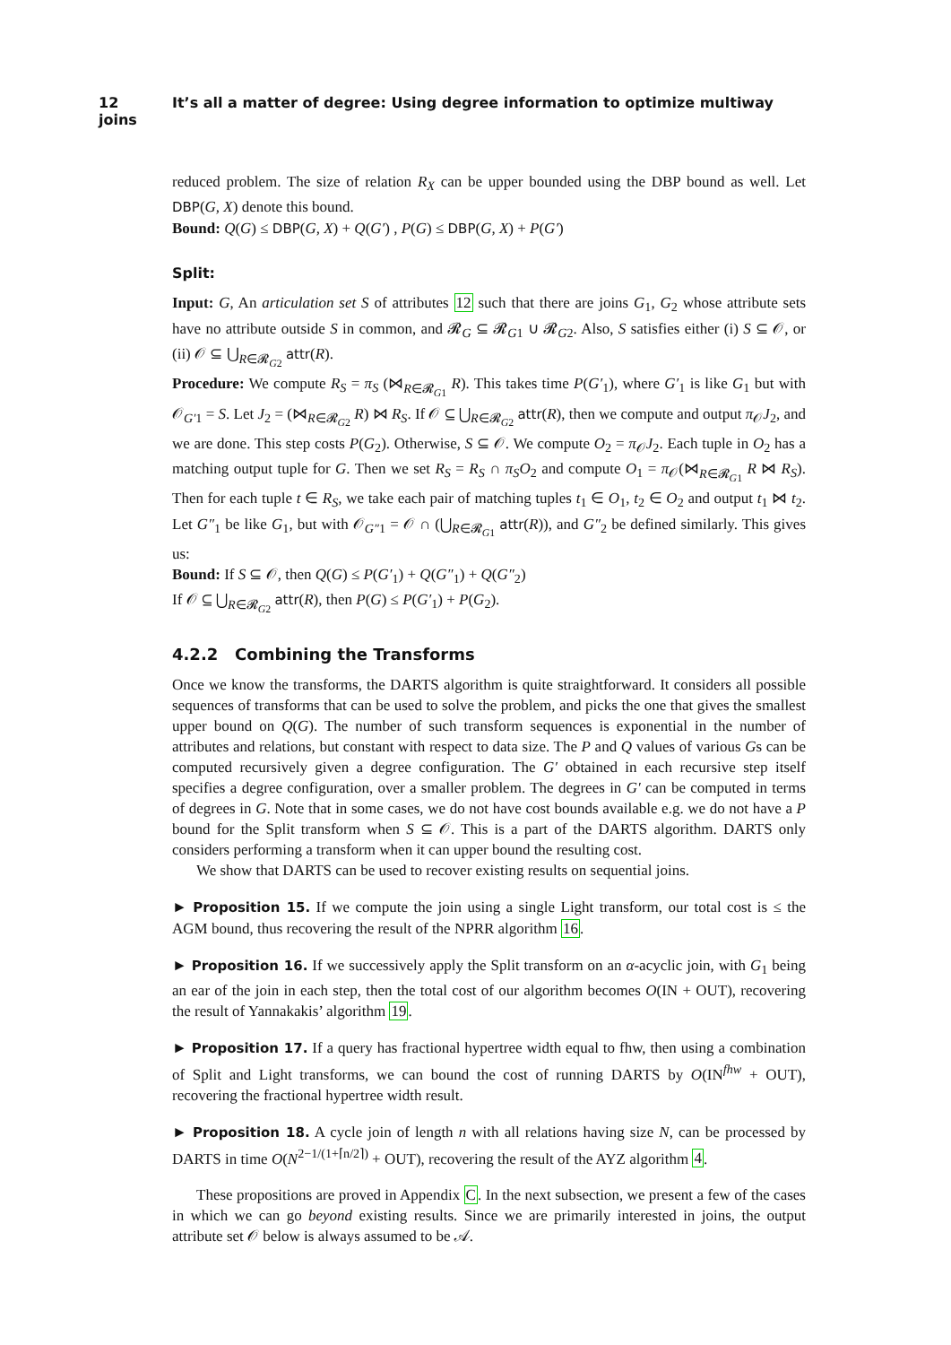12 It’s all a matter of degree: Using degree information to optimize multiway joins
reduced problem. The size of relation R<sub>X</sub> can be upper bounded using the DBP bound as well. Let DBP(G, X) denote this bound.
Bound: Q(G) ≤ DBP(G, X) + Q(G′) , P(G) ≤ DBP(G, X) + P(G′)
Split:
Input: G, An articulation set S of attributes 12 such that there are joins G<sub>1</sub>, G<sub>2</sub> whose attribute sets have no attribute outside S in common, and 𝓡<sub>G</sub> ⊆ 𝓡<sub>G1</sub> ∪ 𝓡<sub>G2</sub>. Also, S satisfies either (i) S ⊆ 𝒪, or (ii) 𝒪 ⊆ ⋃<sub>R∈𝓡<sub>G2</sub></sub> attr(R).
Procedure: We compute R<sub>S</sub> = π<sub>S</sub> (⋈<sub>R∈𝓡<sub>G1</sub></sub> R). This takes time P(G′<sub>1</sub>), where G′<sub>1</sub> is like G<sub>1</sub> but with 𝒪<sub>G′1</sub> = S. Let J<sub>2</sub> = (⋈<sub>R∈𝓡<sub>G2</sub></sub> R) ⋈ R<sub>S</sub>. If 𝒪 ⊆ ⋃<sub>R∈𝓡<sub>G2</sub></sub> attr(R), then we compute and output π<sub>𝒪</sub>J<sub>2</sub>, and we are done. This step costs P(G<sub>2</sub>). Otherwise, S ⊆ 𝒪. We compute O<sub>2</sub> = π<sub>𝒪</sub>J<sub>2</sub>. Each tuple in O<sub>2</sub> has a matching output tuple for G. Then we set R<sub>S</sub> = R<sub>S</sub> ∩ π<sub>S</sub>O<sub>2</sub> and compute O<sub>1</sub> = π<sub>𝒪</sub>(⋈<sub>R∈𝓡<sub>G1</sub></sub> R ⋈ R<sub>S</sub>). Then for each tuple t ∈ R<sub>S</sub>, we take each pair of matching tuples t<sub>1</sub> ∈ O<sub>1</sub>, t<sub>2</sub> ∈ O<sub>2</sub> and output t<sub>1</sub> ⋈ t<sub>2</sub>. Let G″<sub>1</sub> be like G<sub>1</sub>, but with 𝒪<sub>G″1</sub> = 𝒪 ∩ (⋃<sub>R∈𝓡<sub>G1</sub></sub> attr(R)), and G″<sub>2</sub> be defined similarly. This gives us:
Bound: If S ⊆ 𝒪, then Q(G) ≤ P(G′<sub>1</sub>) + Q(G″<sub>1</sub>) + Q(G″<sub>2</sub>)
If 𝒪 ⊆ ⋃<sub>R∈𝓡<sub>G2</sub></sub> attr(R), then P(G) ≤ P(G′<sub>1</sub>) + P(G<sub>2</sub>).
4.2.2 Combining the Transforms
Once we know the transforms, the DARTS algorithm is quite straightforward. It considers all possible sequences of transforms that can be used to solve the problem, and picks the one that gives the smallest upper bound on Q(G). The number of such transform sequences is exponential in the number of attributes and relations, but constant with respect to data size. The P and Q values of various Gs can be computed recursively given a degree configuration. The G′ obtained in each recursive step itself specifies a degree configuration, over a smaller problem. The degrees in G′ can be computed in terms of degrees in G. Note that in some cases, we do not have cost bounds available e.g. we do not have a P bound for the Split transform when S ⊆ 𝒪. This is a part of the DARTS algorithm. DARTS only considers performing a transform when it can upper bound the resulting cost.
We show that DARTS can be used to recover existing results on sequential joins.
► Proposition 15. If we compute the join using a single Light transform, our total cost is ≤ the AGM bound, thus recovering the result of the NPRR algorithm 16.
► Proposition 16. If we successively apply the Split transform on an α-acyclic join, with G<sub>1</sub> being an ear of the join in each step, then the total cost of our algorithm becomes O(IN + OUT), recovering the result of Yannakakis’ algorithm 19.
► Proposition 17. If a query has fractional hypertree width equal to fhw, then using a combination of Split and Light transforms, we can bound the cost of running DARTS by O(IN<sup>fhw</sup> + OUT), recovering the fractional hypertree width result.
► Proposition 18. A cycle join of length n with all relations having size N, can be processed by DARTS in time O(N<sup>2−1/(1+⌈n/2⌉)</sup> + OUT), recovering the result of the AYZ algorithm 4.
These propositions are proved in Appendix C. In the next subsection, we present a few of the cases in which we can go beyond existing results. Since we are primarily interested in joins, the output attribute set 𝒪 below is always assumed to be 𝒜.